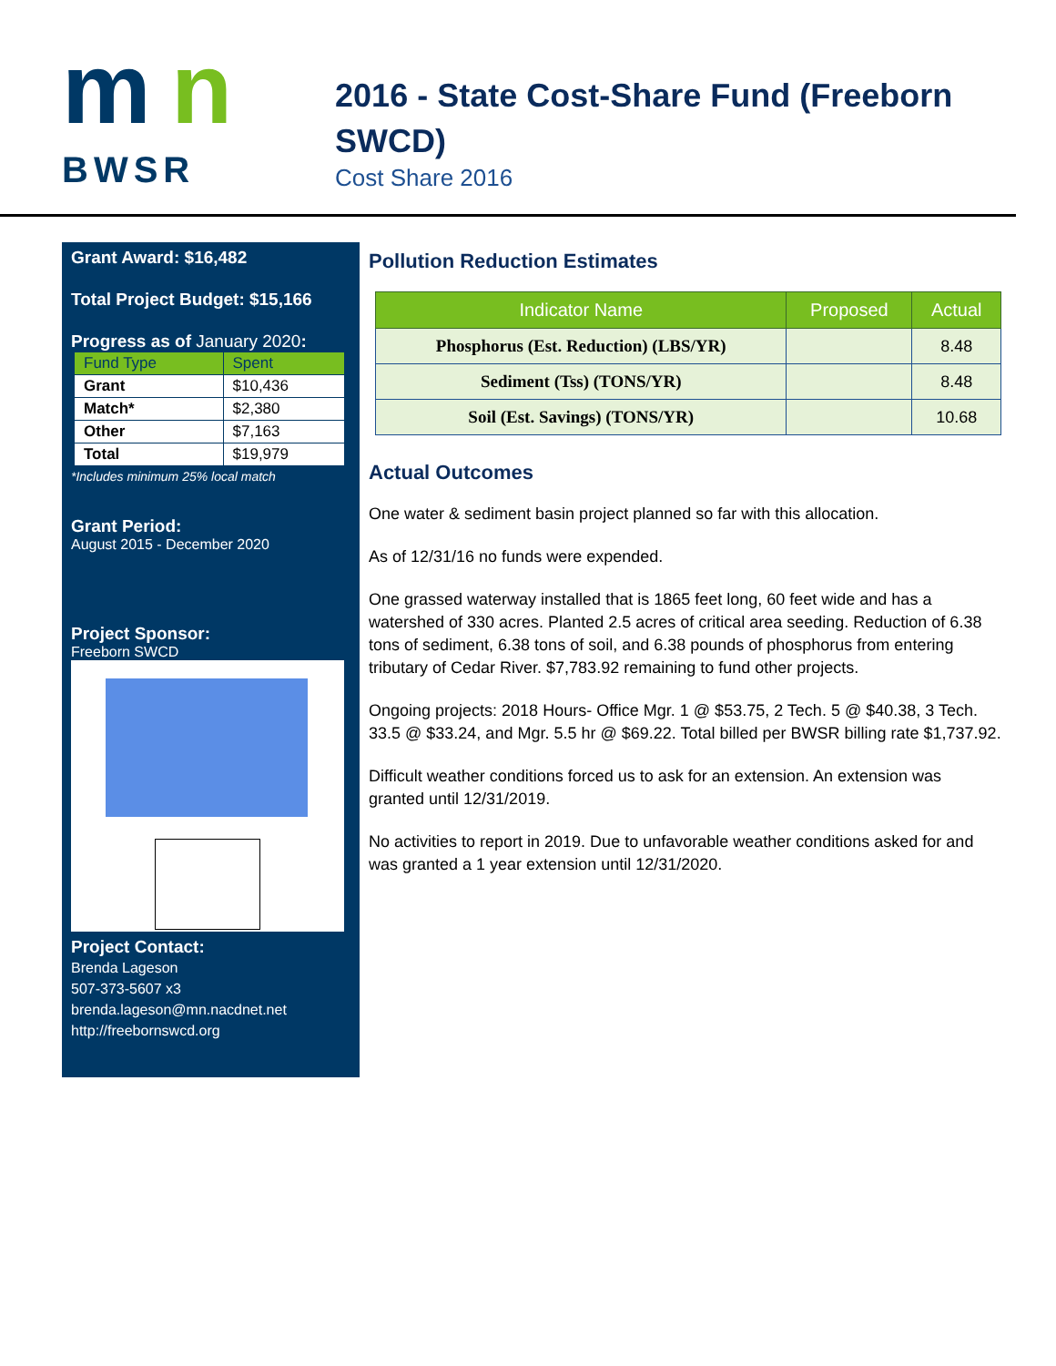m
n
BWSR
2016 - State Cost-Share Fund (Freeborn SWCD)
Cost Share 2016
Grant Award: $16,482
Total Project Budget: $15,166
Progress as of January 2020:
| Fund Type | Spent |
| --- | --- |
| Grant | $10,436 |
| Match* | $2,380 |
| Other | $7,163 |
| Total | $19,979 |
*Includes minimum 25% local match
Grant Period:
August 2015 - December 2020
Project Sponsor:
Freeborn SWCD
Project Contact:
Brenda Lageson
507-373-5607 x3
brenda.lageson@mn.nacdnet.net
http://freebornswcd.org
Pollution Reduction Estimates
| Indicator Name | Proposed | Actual |
| --- | --- | --- |
| Phosphorus (Est. Reduction) (LBS/YR) | | 8.48 |
| Sediment (Tss) (TONS/YR) | | 8.48 |
| Soil (Est. Savings) (TONS/YR) | | 10.68 |
Actual Outcomes
One water & sediment basin project planned so far with this allocation.
As of 12/31/16 no funds were expended.
One grassed waterway installed that is 1865 feet long, 60 feet wide and has a watershed of 330 acres. Planted 2.5 acres of critical area seeding. Reduction of 6.38 tons of sediment, 6.38 tons of soil, and 6.38 pounds of phosphorus from entering tributary of Cedar River. $7,783.92 remaining to fund other projects.
Ongoing projects: 2018 Hours- Office Mgr. 1 @ $53.75, 2 Tech. 5 @ $40.38, 3 Tech. 33.5 @ $33.24, and Mgr. 5.5 hr @ $69.22. Total billed per BWSR billing rate $1,737.92.
Difficult weather conditions forced us to ask for an extension. An extension was granted until 12/31/2019.
No activities to report in 2019. Due to unfavorable weather conditions asked for and was granted a 1 year extension until 12/31/2020.